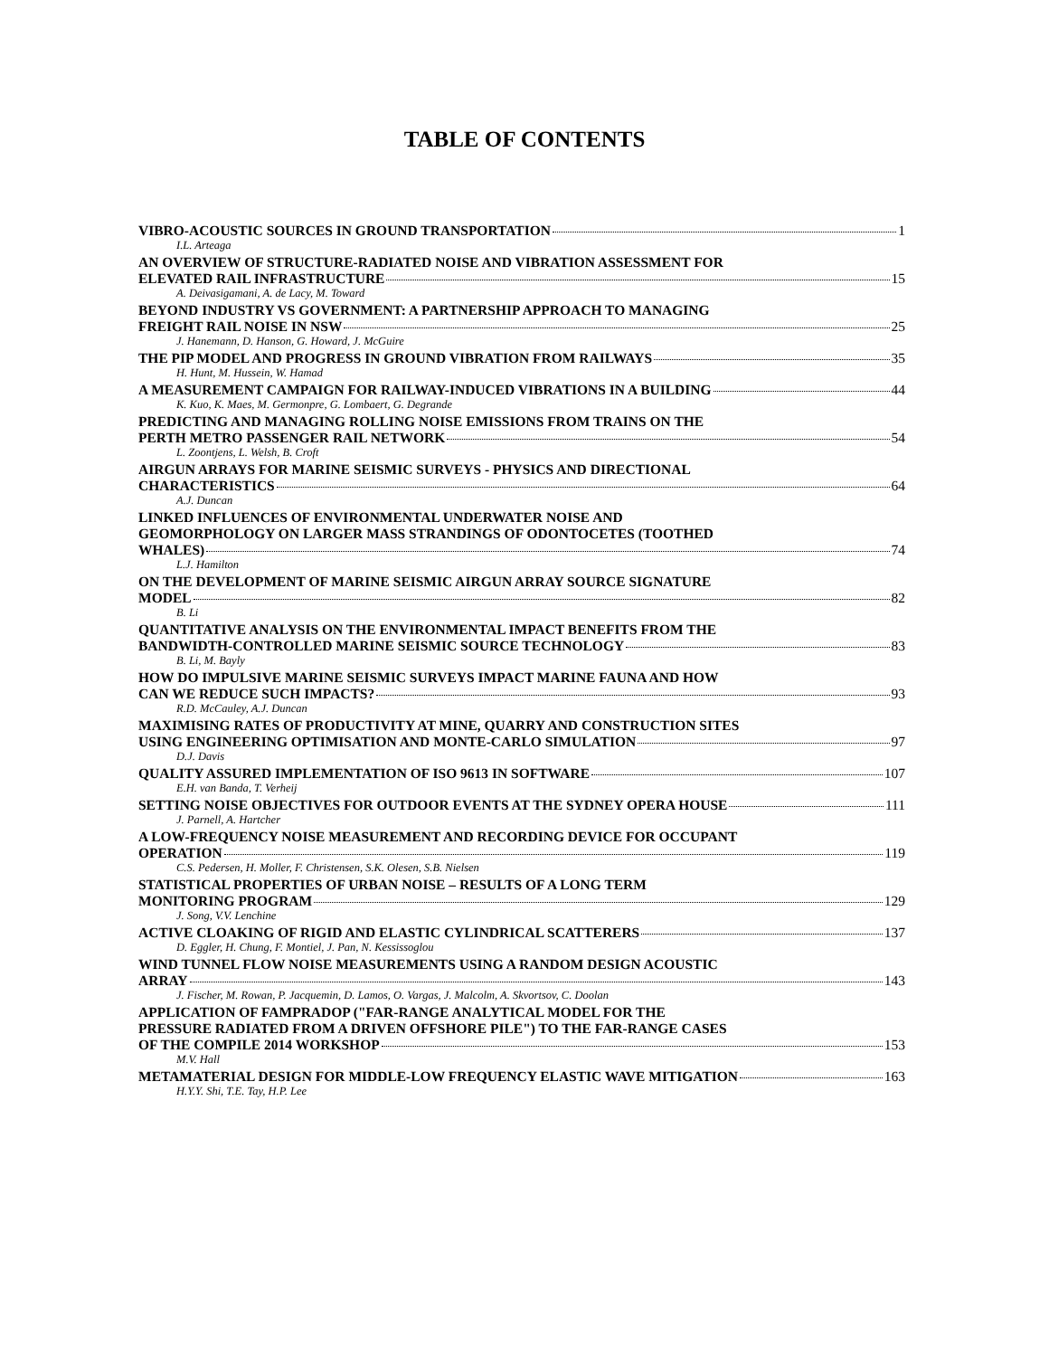TABLE OF CONTENTS
VIBRO-ACOUSTIC SOURCES IN GROUND TRANSPORTATION 1
I.L. Arteaga
AN OVERVIEW OF STRUCTURE-RADIATED NOISE AND VIBRATION ASSESSMENT FOR
ELEVATED RAIL INFRASTRUCTURE 15
A. Deivasigamani, A. de Lacy, M. Toward
BEYOND INDUSTRY VS GOVERNMENT: A PARTNERSHIP APPROACH TO MANAGING
FREIGHT RAIL NOISE IN NSW 25
J. Hanemann, D. Hanson, G. Howard, J. McGuire
THE PIP MODEL AND PROGRESS IN GROUND VIBRATION FROM RAILWAYS 35
H. Hunt, M. Hussein, W. Hamad
A MEASUREMENT CAMPAIGN FOR RAILWAY-INDUCED VIBRATIONS IN A BUILDING 44
K. Kuo, K. Maes, M. Germonpre, G. Lombaert, G. Degrande
PREDICTING AND MANAGING ROLLING NOISE EMISSIONS FROM TRAINS ON THE
PERTH METRO PASSENGER RAIL NETWORK 54
L. Zoontjens, L. Welsh, B. Croft
AIRGUN ARRAYS FOR MARINE SEISMIC SURVEYS - PHYSICS AND DIRECTIONAL
CHARACTERISTICS 64
A.J. Duncan
LINKED INFLUENCES OF ENVIRONMENTAL UNDERWATER NOISE AND
GEOMORPHOLOGY ON LARGER MASS STRANDINGS OF ODONTOCETES (TOOTHED
WHALES) 74
L.J. Hamilton
ON THE DEVELOPMENT OF MARINE SEISMIC AIRGUN ARRAY SOURCE SIGNATURE
MODEL 82
B. Li
QUANTITATIVE ANALYSIS ON THE ENVIRONMENTAL IMPACT BENEFITS FROM THE
BANDWIDTH-CONTROLLED MARINE SEISMIC SOURCE TECHNOLOGY 83
B. Li, M. Bayly
HOW DO IMPULSIVE MARINE SEISMIC SURVEYS IMPACT MARINE FAUNA AND HOW
CAN WE REDUCE SUCH IMPACTS? 93
R.D. McCauley, A.J. Duncan
MAXIMISING RATES OF PRODUCTIVITY AT MINE, QUARRY AND CONSTRUCTION SITES
USING ENGINEERING OPTIMISATION AND MONTE-CARLO SIMULATION 97
D.J. Davis
QUALITY ASSURED IMPLEMENTATION OF ISO 9613 IN SOFTWARE 107
E.H. van Banda, T. Verheij
SETTING NOISE OBJECTIVES FOR OUTDOOR EVENTS AT THE SYDNEY OPERA HOUSE 111
J. Parnell, A. Hartcher
A LOW-FREQUENCY NOISE MEASUREMENT AND RECORDING DEVICE FOR OCCUPANT
OPERATION 119
C.S. Pedersen, H. Moller, F. Christensen, S.K. Olesen, S.B. Nielsen
STATISTICAL PROPERTIES OF URBAN NOISE – RESULTS OF A LONG TERM
MONITORING PROGRAM 129
J. Song, V.V. Lenchine
ACTIVE CLOAKING OF RIGID AND ELASTIC CYLINDRICAL SCATTERERS 137
D. Eggler, H. Chung, F. Montiel, J. Pan, N. Kessissoglou
WIND TUNNEL FLOW NOISE MEASUREMENTS USING A RANDOM DESIGN ACOUSTIC
ARRAY 143
J. Fischer, M. Rowan, P. Jacquemin, D. Lamos, O. Vargas, J. Malcolm, A. Skvortsov, C. Doolan
APPLICATION OF FAMPRADOP ("FAR-RANGE ANALYTICAL MODEL FOR THE
PRESSURE RADIATED FROM A DRIVEN OFFSHORE PILE") TO THE FAR-RANGE CASES
OF THE COMPILE 2014 WORKSHOP 153
M.V. Hall
METAMATERIAL DESIGN FOR MIDDLE-LOW FREQUENCY ELASTIC WAVE MITIGATION 163
H.Y.Y. Shi, T.E. Tay, H.P. Lee